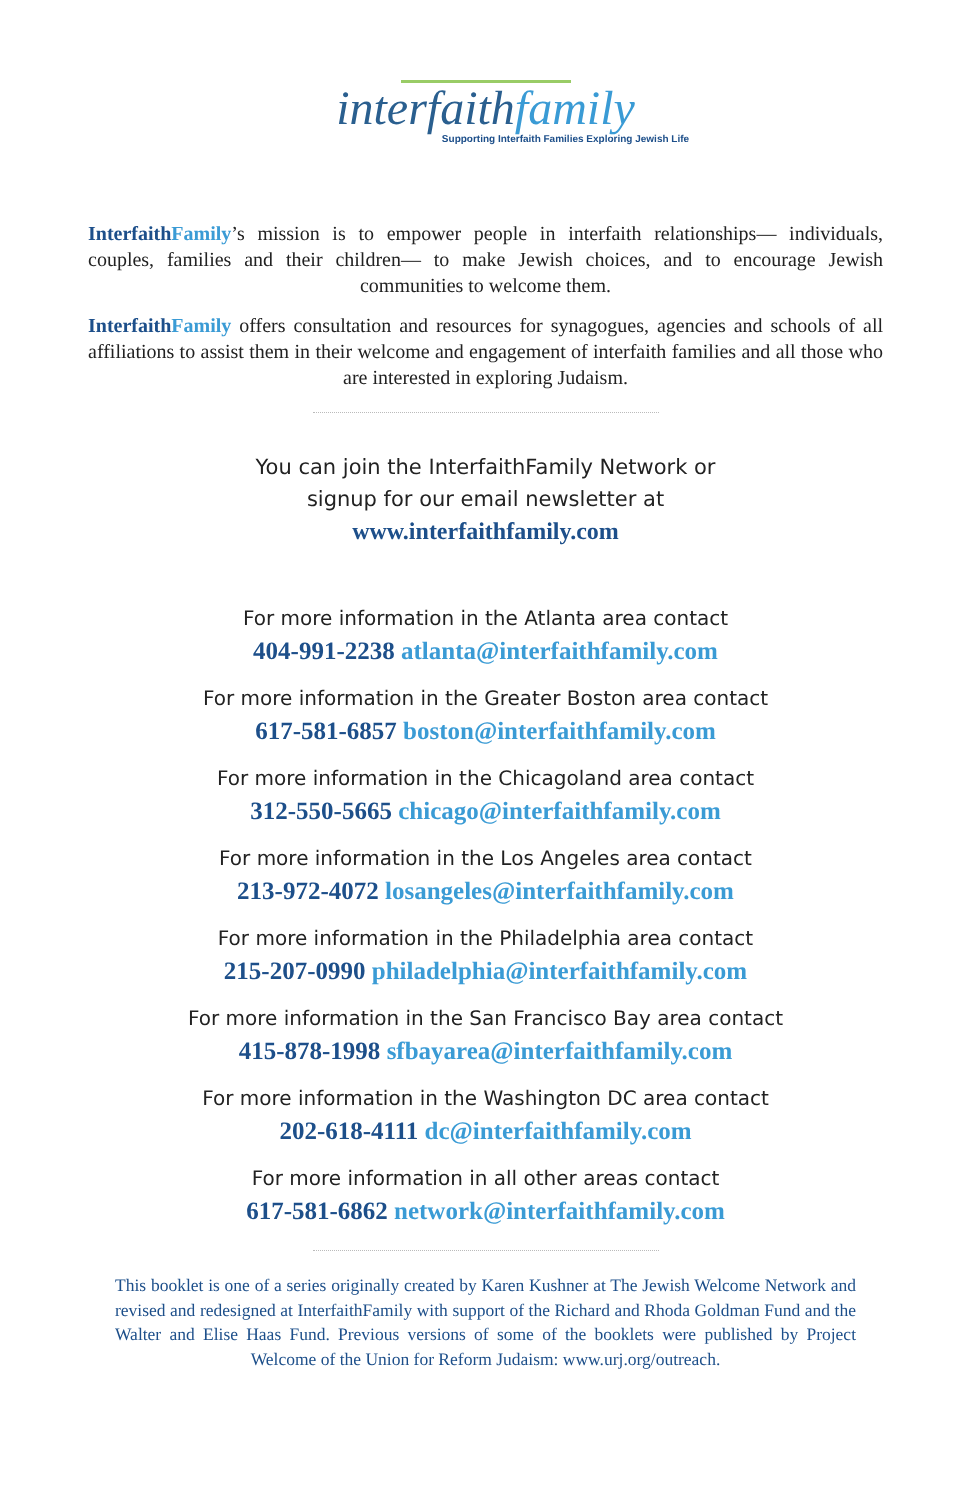interfaithfamily
Supporting Interfaith Families Exploring Jewish Life
Interfaith Family’s mission is to empower people in interfaith relationships— individuals, couples, families and their children— to make Jewish choices, and to encourage Jewish communities to welcome them.
Interfaith Family offers consultation and resources for synagogues, agencies and schools of all affiliations to assist them in their welcome and engagement of interfaith families and all those who are interested in exploring Judaism.
You can join the InterfaithFamily Network or
signup for our email newsletter at
www.interfaithfamily.com
For more information in the Atlanta area contact
404-991-2238 atlanta@interfaithfamily.com
For more information in the Greater Boston area contact
617-581-6857 boston@interfaithfamily.com
For more information in the Chicagoland area contact
312-550-5665 chicago@interfaithfamily.com
For more information in the Los Angeles area contact
213-972-4072 losangeles@interfaithfamily.com
For more information in the Philadelphia area contact
215-207-0990 philadelphia@interfaithfamily.com
For more information in the San Francisco Bay area contact
415-878-1998 sfbayarea@interfaithfamily.com
For more information in the Washington DC area contact
202-618-4111 dc@interfaithfamily.com
For more information in all other areas contact
617-581-6862 network@interfaithfamily.com
This booklet is one of a series originally created by Karen Kushner at The Jewish Welcome Network and revised and redesigned at InterfaithFamily with support of the Richard and Rhoda Goldman Fund and the Walter and Elise Haas Fund. Previous versions of some of the booklets were published by Project Welcome of the Union for Reform Judaism: www.urj.org/outreach.